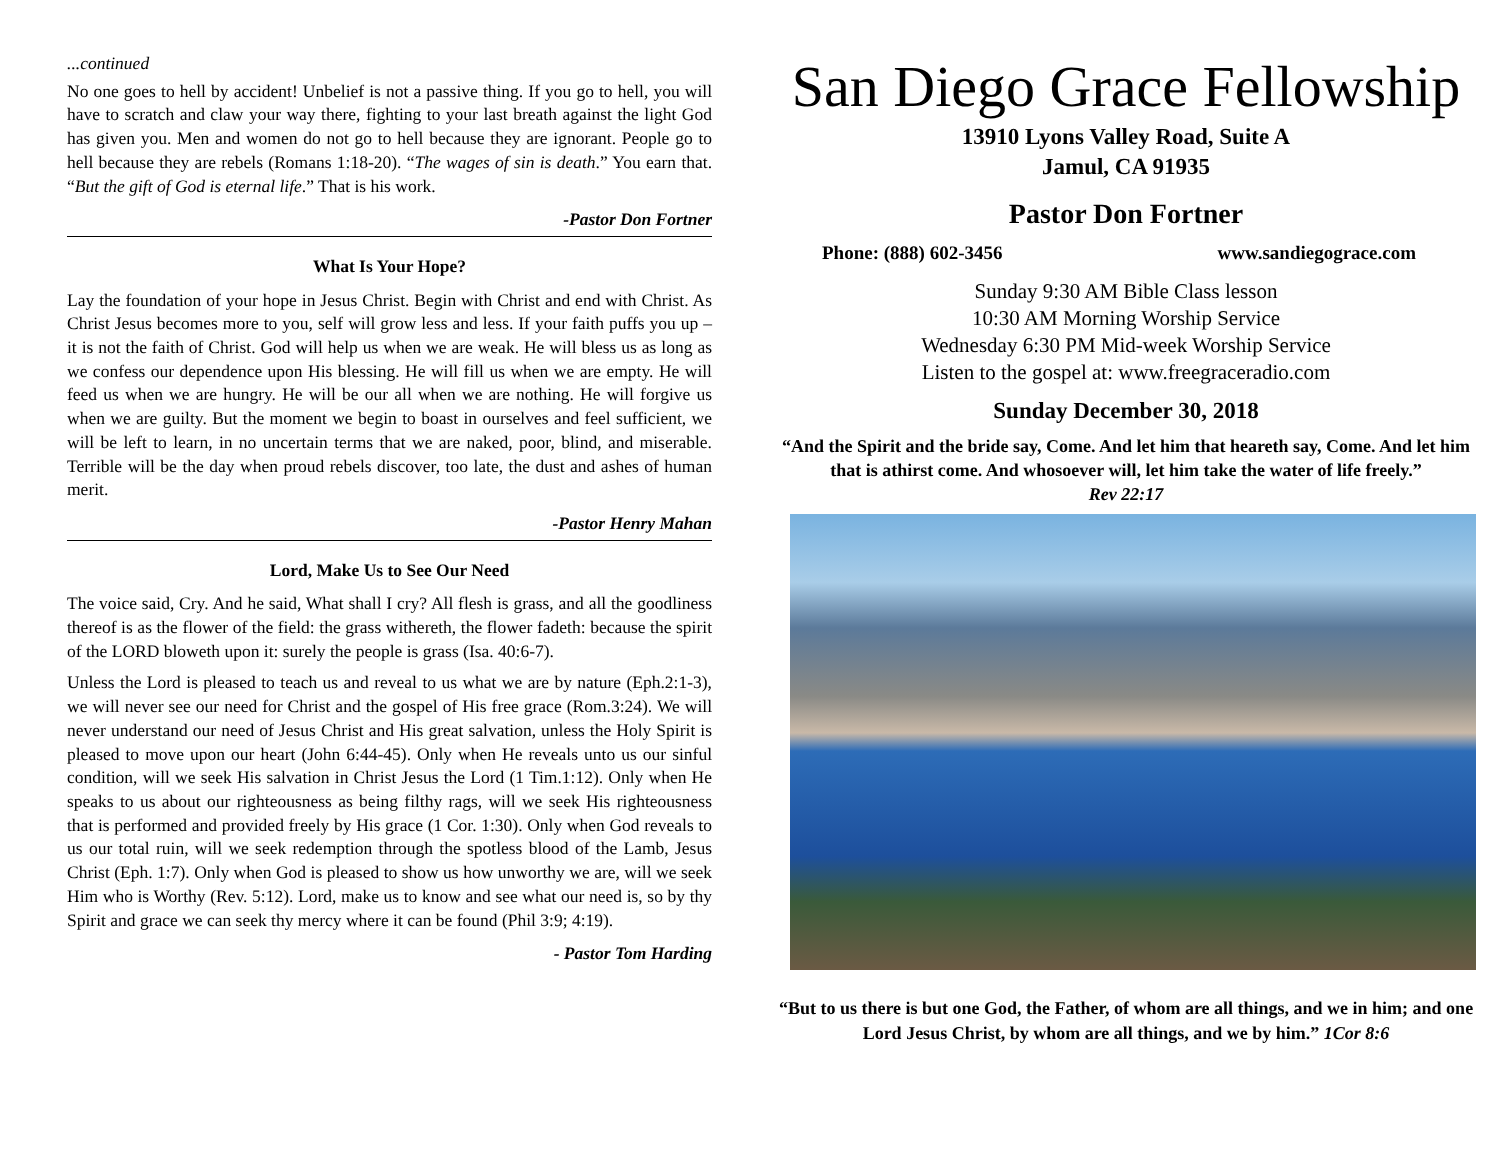...continued
No one goes to hell by accident! Unbelief is not a passive thing. If you go to hell, you will have to scratch and claw your way there, fighting to your last breath against the light God has given you. Men and women do not go to hell because they are ignorant. People go to hell because they are rebels (Romans 1:18-20). “The wages of sin is death.” You earn that. “But the gift of God is eternal life.” That is his work.
-Pastor Don Fortner
What Is Your Hope?
Lay the foundation of your hope in Jesus Christ. Begin with Christ and end with Christ. As Christ Jesus becomes more to you, self will grow less and less. If your faith puffs you up – it is not the faith of Christ. God will help us when we are weak. He will bless us as long as we confess our dependence upon His blessing. He will fill us when we are empty. He will feed us when we are hungry. He will be our all when we are nothing. He will forgive us when we are guilty. But the moment we begin to boast in ourselves and feel sufficient, we will be left to learn, in no uncertain terms that we are naked, poor, blind, and miserable. Terrible will be the day when proud rebels discover, too late, the dust and ashes of human merit.
-Pastor Henry Mahan
Lord, Make Us to See Our Need
The voice said, Cry. And he said, What shall I cry? All flesh is grass, and all the goodliness thereof is as the flower of the field: the grass withereth, the flower fadeth: because the spirit of the LORD bloweth upon it: surely the people is grass (Isa. 40:6-7).
Unless the Lord is pleased to teach us and reveal to us what we are by nature (Eph.2:1-3), we will never see our need for Christ and the gospel of His free grace (Rom.3:24). We will never understand our need of Jesus Christ and His great salvation, unless the Holy Spirit is pleased to move upon our heart (John 6:44-45). Only when He reveals unto us our sinful condition, will we seek His salvation in Christ Jesus the Lord (1 Tim.1:12). Only when He speaks to us about our righteousness as being filthy rags, will we seek His righteousness that is performed and provided freely by His grace (1 Cor. 1:30). Only when God reveals to us our total ruin, will we seek redemption through the spotless blood of the Lamb, Jesus Christ (Eph. 1:7). Only when God is pleased to show us how unworthy we are, will we seek Him who is Worthy (Rev. 5:12). Lord, make us to know and see what our need is, so by thy Spirit and grace we can seek thy mercy where it can be found (Phil 3:9; 4:19).
- Pastor Tom Harding
San Diego Grace Fellowship
13910 Lyons Valley Road, Suite A
Jamul, CA 91935
Pastor Don Fortner
Phone: (888) 602-3456 www.sandiegograce.com
Sunday 9:30 AM Bible Class lesson
10:30 AM Morning Worship Service
Wednesday 6:30 PM Mid-week Worship Service
Listen to the gospel at: www.freegraceradio.com
Sunday December 30, 2018
“And the Spirit and the bride say, Come. And let him that heareth say, Come. And let him that is athirst come. And whosoever will, let him take the water of life freely.”
Rev 22:17
“But to us there is but one God, the Father, of whom are all things, and we in him; and one Lord Jesus Christ, by whom are all things, and we by him.” 1Cor 8:6